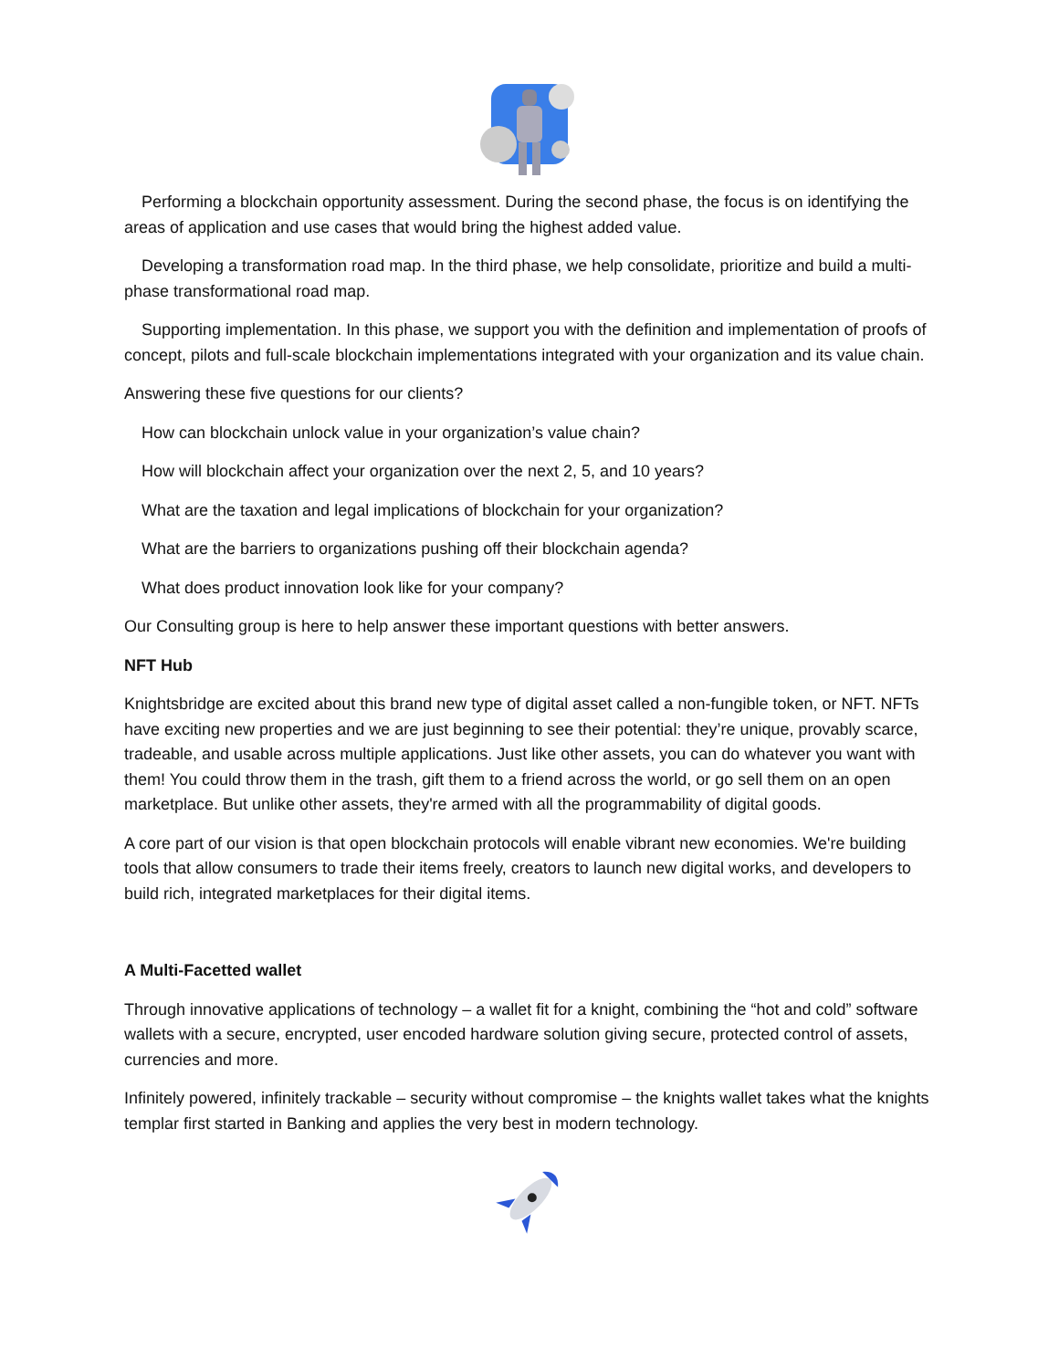Performing a blockchain opportunity assessment. During the second phase, the focus is on identifying the areas of application and use cases that would bring the highest added value.
Developing a transformation road map. In the third phase, we help consolidate, prioritize and build a multi-phase transformational road map.
Supporting implementation. In this phase, we support you with the definition and implementation of proofs of concept, pilots and full-scale blockchain implementations integrated with your organization and its value chain.
Answering these five questions for our clients?
How can blockchain unlock value in your organization’s value chain?
How will blockchain affect your organization over the next 2, 5, and 10 years?
What are the taxation and legal implications of blockchain for your organization?
What are the barriers to organizations pushing off their blockchain agenda?
What does product innovation look like for your company?
Our Consulting group is here to help answer these important questions with better answers.
NFT Hub
Knightsbridge are excited about this brand new type of digital asset called a non-fungible token, or NFT. NFTs have exciting new properties and we are just beginning to see their potential: they’re unique, provably scarce, tradeable, and usable across multiple applications. Just like other assets, you can do whatever you want with them! You could throw them in the trash, gift them to a friend across the world, or go sell them on an open marketplace. But unlike other assets, they're armed with all the programmability of digital goods.
A core part of our vision is that open blockchain protocols will enable vibrant new economies. We're building tools that allow consumers to trade their items freely, creators to launch new digital works, and developers to build rich, integrated marketplaces for their digital items.
A Multi-Facetted wallet
Through innovative applications of technology – a wallet fit for a knight, combining the “hot and cold” software wallets with a secure, encrypted, user encoded hardware solution giving secure, protected control of assets, currencies and more.
Infinitely powered, infinitely trackable – security without compromise – the knights wallet takes what the knights templar first started in Banking and applies the very best in modern technology.